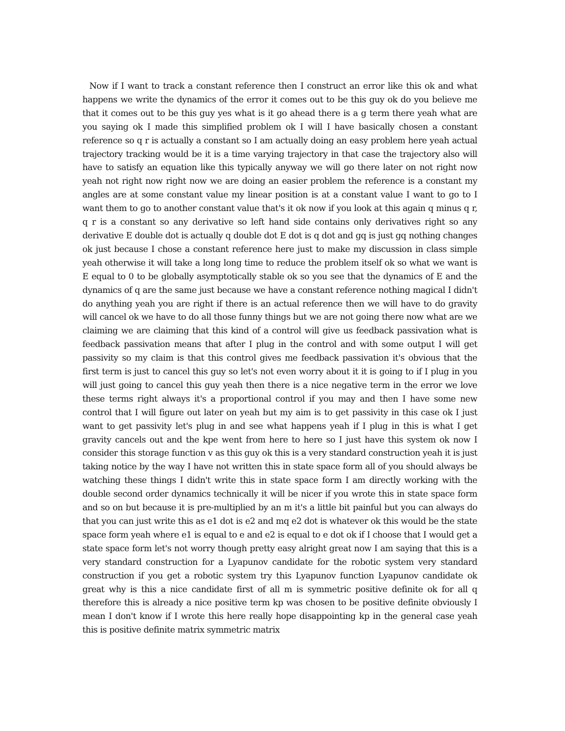Now if I want to track a constant reference then I construct an error like this ok and what happens we write the dynamics of the error it comes out to be this guy ok do you believe me that it comes out to be this guy yes what is it go ahead there is a g term there yeah what are you saying ok I made this simplified problem ok I will I have basically chosen a constant reference so q r is actually a constant so I am actually doing an easy problem here yeah actual trajectory tracking would be it is a time varying trajectory in that case the trajectory also will have to satisfy an equation like this typically anyway we will go there later on not right now yeah not right now right now we are doing an easier problem the reference is a constant my angles are at some constant value my linear position is at a constant value I want to go to I want them to go to another constant value that's it ok now if you look at this again q minus q r, q r is a constant so any derivative so left hand side contains only derivatives right so any derivative E double dot is actually q double dot E dot is q dot and gq is just gq nothing changes ok just because I chose a constant reference here just to make my discussion in class simple yeah otherwise it will take a long long time to reduce the problem itself ok so what we want is E equal to 0 to be globally asymptotically stable ok so you see that the dynamics of E and the dynamics of q are the same just because we have a constant reference nothing magical I didn't do anything yeah you are right if there is an actual reference then we will have to do gravity will cancel ok we have to do all those funny things but we are not going there now what are we claiming we are claiming that this kind of a control will give us feedback passivation what is feedback passivation means that after I plug in the control and with some output I will get passivity so my claim is that this control gives me feedback passivation it's obvious that the first term is just to cancel this guy so let's not even worry about it it is going to if I plug in you will just going to cancel this guy yeah then there is a nice negative term in the error we love these terms right always it's a proportional control if you may and then I have some new control that I will figure out later on yeah but my aim is to get passivity in this case ok I just want to get passivity let's plug in and see what happens yeah if I plug in this is what I get gravity cancels out and the kpe went from here to here so I just have this system ok now I consider this storage function v as this guy ok this is a very standard construction yeah it is just taking notice by the way I have not written this in state space form all of you should always be watching these things I didn't write this in state space form I am directly working with the double second order dynamics technically it will be nicer if you wrote this in state space form and so on but because it is pre-multiplied by an m it's a little bit painful but you can always do that you can just write this as e1 dot is e2 and mq e2 dot is whatever ok this would be the state space form yeah where e1 is equal to e and e2 is equal to e dot ok if I choose that I would get a state space form let's not worry though pretty easy alright great now I am saying that this is a very standard construction for a Lyapunov candidate for the robotic system very standard construction if you get a robotic system try this Lyapunov function Lyapunov candidate ok great why is this a nice candidate first of all m is symmetric positive definite ok for all q therefore this is already a nice positive term kp was chosen to be positive definite obviously I mean I don't know if I wrote this here really hope disappointing kp in the general case yeah this is positive definite matrix symmetric matrix